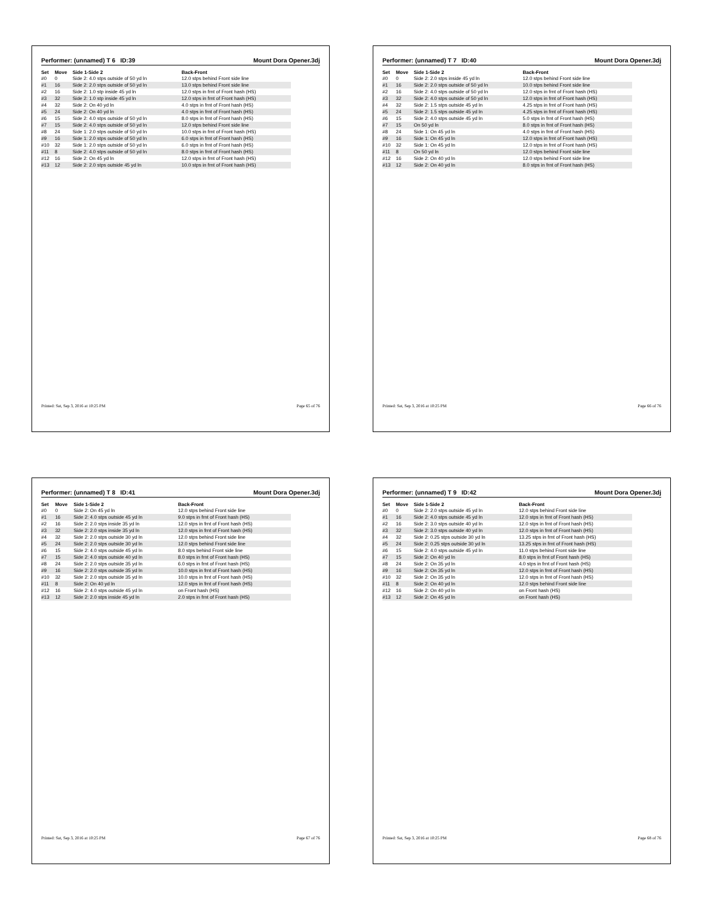Performer: (unnamed) T 6 ID:39 Mount Dora Opener.3dj
| Set | Move | Side 1-Side 2 | Back-Front |
| --- | --- | --- | --- |
| #0 | 0 | Side 2: 4.0 stps outside of 50 yd ln | 12.0 stps behind Front side line |
| #1 | 16 | Side 2: 2.0 stps outside of 50 yd ln | 13.0 stps behind Front side line |
| #2 | 16 | Side 2: 1.0 stp inside 45 yd ln | 12.0 stps in frnt of Front hash (HS) |
| #3 | 32 | Side 2: 1.0 stp inside 45 yd ln | 12.0 stps in frnt of Front hash (HS) |
| #4 | 32 | Side 2: On 40 yd ln | 4.0 stps in frnt of Front hash (HS) |
| #5 | 24 | Side 2: On 40 yd ln | 4.0 stps in frnt of Front hash (HS) |
| #6 | 15 | Side 2: 4.0 stps outside of 50 yd ln | 8.0 stps in frnt of Front hash (HS) |
| #7 | 15 | Side 2: 4.0 stps outside of 50 yd ln | 12.0 stps behind Front side line |
| #8 | 24 | Side 1: 2.0 stps outside of 50 yd ln | 10.0 stps in frnt of Front hash (HS) |
| #9 | 16 | Side 1: 2.0 stps outside of 50 yd ln | 6.0 stps in frnt of Front hash (HS) |
| #10 | 32 | Side 1: 2.0 stps outside of 50 yd ln | 6.0 stps in frnt of Front hash (HS) |
| #11 | 8 | Side 2: 4.0 stps outside of 50 yd ln | 8.0 stps in frnt of Front hash (HS) |
| #12 | 16 | Side 2: On 45 yd ln | 12.0 stps in frnt of Front hash (HS) |
| #13 | 12 | Side 2: 2.0 stps outside 45 yd ln | 10.0 stps in frnt of Front hash (HS) |
Printed: Sat, Sep 3, 2016 at 10:25 PM Page 65 of 76
Performer: (unnamed) T 7 ID:40 Mount Dora Opener.3dj
| Set | Move | Side 1-Side 2 | Back-Front |
| --- | --- | --- | --- |
| #0 | 0 | Side 2: 2.0 stps inside 45 yd ln | 12.0 stps behind Front side line |
| #1 | 16 | Side 2: 2.0 stps outside of 50 yd ln | 10.0 stps behind Front side line |
| #2 | 16 | Side 2: 4.0 stps outside of 50 yd ln | 12.0 stps in frnt of Front hash (HS) |
| #3 | 32 | Side 2: 4.0 stps outside of 50 yd ln | 12.0 stps in frnt of Front hash (HS) |
| #4 | 32 | Side 2: 1.5 stps outside 45 yd ln | 4.25 stps in frnt of Front hash (HS) |
| #5 | 24 | Side 2: 1.5 stps outside 45 yd ln | 4.25 stps in frnt of Front hash (HS) |
| #6 | 15 | Side 2: 4.0 stps outside 45 yd ln | 5.0 stps in frnt of Front hash (HS) |
| #7 | 15 | On 50 yd ln | 8.0 stps in frnt of Front hash (HS) |
| #8 | 24 | Side 1: On 45 yd ln | 4.0 stps in frnt of Front hash (HS) |
| #9 | 16 | Side 1: On 45 yd ln | 12.0 stps in frnt of Front hash (HS) |
| #10 | 32 | Side 1: On 45 yd ln | 12.0 stps in frnt of Front hash (HS) |
| #11 | 8 | On 50 yd ln | 12.0 stps behind Front side line |
| #12 | 16 | Side 2: On 40 yd ln | 12.0 stps behind Front side line |
| #13 | 12 | Side 2: On 40 yd ln | 8.0 stps in frnt of Front hash (HS) |
Printed: Sat, Sep 3, 2016 at 10:25 PM Page 66 of 76
Performer: (unnamed) T 8 ID:41 Mount Dora Opener.3dj
| Set | Move | Side 1-Side 2 | Back-Front |
| --- | --- | --- | --- |
| #0 | 0 | Side 2: On 45 yd ln | 12.0 stps behind Front side line |
| #1 | 16 | Side 2: 4.0 stps outside 45 yd ln | 9.0 stps in frnt of Front hash (HS) |
| #2 | 16 | Side 2: 2.0 stps inside 35 yd ln | 12.0 stps in frnt of Front hash (HS) |
| #3 | 32 | Side 2: 2.0 stps inside 35 yd ln | 12.0 stps in frnt of Front hash (HS) |
| #4 | 32 | Side 2: 2.0 stps outside 30 yd ln | 12.0 stps behind Front side line |
| #5 | 24 | Side 2: 2.0 stps outside 30 yd ln | 12.0 stps behind Front side line |
| #6 | 15 | Side 2: 4.0 stps outside 45 yd ln | 8.0 stps behind Front side line |
| #7 | 15 | Side 2: 4.0 stps outside 40 yd ln | 8.0 stps in frnt of Front hash (HS) |
| #8 | 24 | Side 2: 2.0 stps outside 35 yd ln | 6.0 stps in frnt of Front hash (HS) |
| #9 | 16 | Side 2: 2.0 stps outside 35 yd ln | 10.0 stps in frnt of Front hash (HS) |
| #10 | 32 | Side 2: 2.0 stps outside 35 yd ln | 10.0 stps in frnt of Front hash (HS) |
| #11 | 8 | Side 2: On 40 yd ln | 12.0 stps in frnt of Front hash (HS) |
| #12 | 16 | Side 2: 4.0 stps outside 45 yd ln | on Front hash (HS) |
| #13 | 12 | Side 2: 2.0 stps inside 45 yd ln | 2.0 stps in frnt of Front hash (HS) |
Printed: Sat, Sep 3, 2016 at 10:25 PM Page 67 of 76
Performer: (unnamed) T 9 ID:42 Mount Dora Opener.3dj
| Set | Move | Side 1-Side 2 | Back-Front |
| --- | --- | --- | --- |
| #0 | 0 | Side 2: 2.0 stps outside 45 yd ln | 12.0 stps behind Front side line |
| #1 | 16 | Side 2: 4.0 stps outside 45 yd ln | 12.0 stps in frnt of Front hash (HS) |
| #2 | 16 | Side 2: 3.0 stps outside 40 yd ln | 12.0 stps in frnt of Front hash (HS) |
| #3 | 32 | Side 2: 3.0 stps outside 40 yd ln | 12.0 stps in frnt of Front hash (HS) |
| #4 | 32 | Side 2: 0.25 stps outside 30 yd ln | 13.25 stps in frnt of Front hash (HS) |
| #5 | 24 | Side 2: 0.25 stps outside 30 yd ln | 13.25 stps in frnt of Front hash (HS) |
| #6 | 15 | Side 2: 4.0 stps outside 45 yd ln | 11.0 stps behind Front side line |
| #7 | 15 | Side 2: On 40 yd ln | 8.0 stps in frnt of Front hash (HS) |
| #8 | 24 | Side 2: On 35 yd ln | 4.0 stps in frnt of Front hash (HS) |
| #9 | 16 | Side 2: On 35 yd ln | 12.0 stps in frnt of Front hash (HS) |
| #10 | 32 | Side 2: On 35 yd ln | 12.0 stps in frnt of Front hash (HS) |
| #11 | 8 | Side 2: On 40 yd ln | 12.0 stps behind Front side line |
| #12 | 16 | Side 2: On 40 yd ln | on Front hash (HS) |
| #13 | 12 | Side 2: On 45 yd ln | on Front hash (HS) |
Printed: Sat, Sep 3, 2016 at 10:25 PM Page 68 of 76